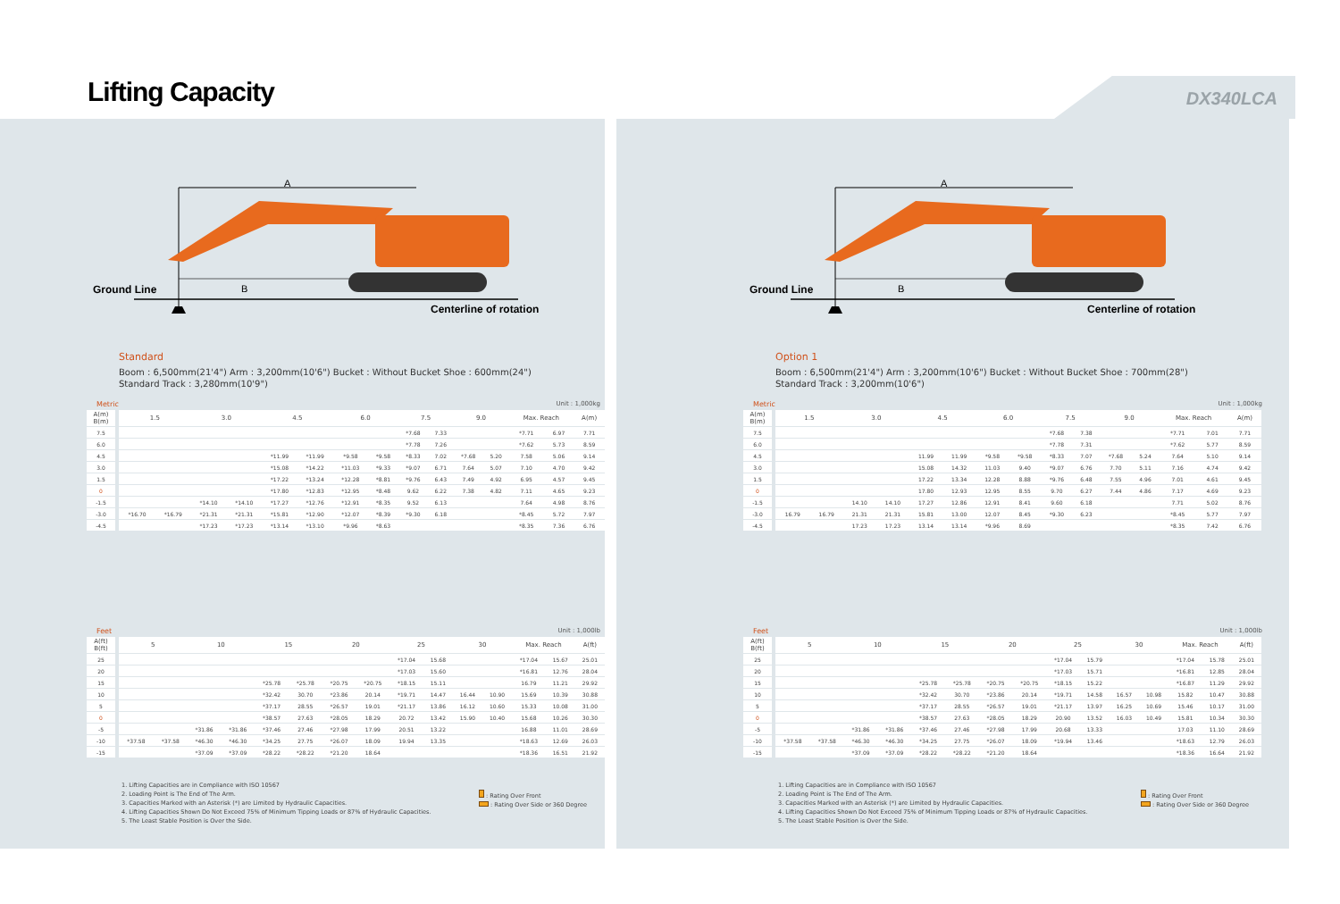Lifting Capacity DX340LCA
A
Ground Line B
Centerline of rotation
Standard
Boom : 6,500mm(21'4") Arm : 3,200mm(10'6") Bucket : Without Bucket Shoe : 600mm(24")
Standard Track : 3,280mm(10'9")
Metric Unit : 1,000kg
| A(m) B(m) | 1.5 | | 3.0 | | 4.5 | | 6.0 | | 7.5 | | 9.0 | | Max. Reach | | A(m) |
| --- | --- | --- | --- | --- | --- | --- | --- | --- | --- | --- | --- | --- | --- | --- | --- |
| 7.5 | | | | | | | | | *7.68 | 7.33 | | | *7.71 | 6.97 | 7.71 |
| 6.0 | | | | | | | | | *7.78 | 7.26 | | | *7.62 | 5.73 | 8.59 |
| 4.5 | | | | | *11.99 | *11.99 | *9.58 | *9.58 | *8.33 | 7.02 | *7.68 | 5.20 | 7.58 | 5.06 | 9.14 |
| 3.0 | | | | | *15.08 | *14.22 | *11.03 | *9.33 | *9.07 | 6.71 | 7.64 | 5.07 | 7.10 | 4.70 | 9.42 |
| 1.5 | | | | | *17.22 | *13.24 | *12.28 | *8.81 | *9.76 | 6.43 | 7.49 | 4.92 | 6.95 | 4.57 | 9.45 |
| 0 | | | | | *17.80 | *12.83 | *12.95 | *8.48 | 9.62 | 6.22 | 7.38 | 4.82 | 7.11 | 4.65 | 9.23 |
| -1.5 | | | *14.10 | *14.10 | *17.27 | *12.76 | *12.91 | *8.35 | 9.52 | 6.13 | | | 7.64 | 4.98 | 8.76 |
| -3.0 | *16.70 | *16.79 | *21.31 | *21.31 | *15.81 | *12.90 | *12.07 | *8.39 | *9.30 | 6.18 | | | *8.45 | 5.72 | 7.97 |
| -4.5 | | | *17.23 | *17.23 | *13.14 | *13.10 | *9.96 | *8.63 | | | | | *8.35 | 7.36 | 6.76 |
Feet Unit : 1,000lb
| A(ft) B(ft) | 5 | | 10 | | 15 | | 20 | | 25 | | 30 | | Max. Reach | | A(ft) |
| --- | --- | --- | --- | --- | --- | --- | --- | --- | --- | --- | --- | --- | --- | --- | --- |
| 25 | | | | | | | | | *17.04 | 15.68 | | | *17.04 | 15.67 | 25.01 |
| 20 | | | | | | | | | *17.03 | 15.60 | | | *16.81 | 12.76 | 28.04 |
| 15 | | | | | *25.78 | *25.78 | *20.75 | *20.75 | *18.15 | 15.11 | | | 16.79 | 11.21 | 29.92 |
| 10 | | | | | *32.42 | 30.70 | *23.86 | 20.14 | *19.71 | 14.47 | 16.44 | 10.90 | 15.69 | 10.39 | 30.88 |
| 5 | | | | | *37.17 | 28.55 | *26.57 | 19.01 | *21.17 | 13.86 | 16.12 | 10.60 | 15.33 | 10.08 | 31.00 |
| 0 | | | | | *38.57 | 27.63 | *28.05 | 18.29 | 20.72 | 13.42 | 15.90 | 10.40 | 15.68 | 10.26 | 30.30 |
| -5 | | | *31.86 | *31.86 | *37.46 | 27.46 | *27.98 | 17.99 | 20.51 | 13.22 | | | 16.88 | 11.01 | 28.69 |
| -10 | *37.58 | *37.58 | *46.30 | *46.30 | *34.25 | 27.75 | *26.07 | 18.09 | 19.94 | 13.35 | | | *18.63 | 12.69 | 26.03 |
| -15 | | | *37.09 | *37.09 | *28.22 | *28.22 | *21.20 | 18.64 | | | | | *18.36 | 16.51 | 21.92 |
1. Lifting Capacities are in Compliance with ISO 10567
2. Loading Point is The End of The Arm.
3. Capacities Marked with an Asterisk (*) are Limited by Hydraulic Capacities.
4. Lifting Capacities Shown Do Not Exceed 75% of Minimum Tipping Loads or 87% of Hydraulic Capacities.
5. The Least Stable Position is Over the Side.
: Rating Over Front
: Rating Over Side or 360 Degree
A
Ground Line B
Centerline of rotation
Option 1
Boom : 6,500mm(21'4") Arm : 3,200mm(10'6") Bucket : Without Bucket Shoe : 700mm(28")
Standard Track : 3,200mm(10'6")
Metric Unit : 1,000kg
| A(m) B(m) | 1.5 | | 3.0 | | 4.5 | | 6.0 | | 7.5 | | 9.0 | | Max. Reach | | A(m) |
| --- | --- | --- | --- | --- | --- | --- | --- | --- | --- | --- | --- | --- | --- | --- | --- |
| 7.5 | | | | | | | | | *7.68 | 7.38 | | | *7.71 | 7.01 | 7.71 |
| 6.0 | | | | | | | | | *7.78 | 7.31 | | | *7.62 | 5.77 | 8.59 |
| 4.5 | | | | | 11.99 | 11.99 | *9.58 | *9.58 | *8.33 | 7.07 | *7.68 | 5.24 | 7.64 | 5.10 | 9.14 |
| 3.0 | | | | | 15.08 | 14.32 | 11.03 | 9.40 | *9.07 | 6.76 | 7.70 | 5.11 | 7.16 | 4.74 | 9.42 |
| 1.5 | | | | | 17.22 | 13.34 | 12.28 | 8.88 | *9.76 | 6.48 | 7.55 | 4.96 | 7.01 | 4.61 | 9.45 |
| 0 | | | | | 17.80 | 12.93 | 12.95 | 8.55 | 9.70 | 6.27 | 7.44 | 4.86 | 7.17 | 4.69 | 9.23 |
| -1.5 | | | 14.10 | 14.10 | 17.27 | 12.86 | 12.91 | 8.41 | 9.60 | 6.18 | | | 7.71 | 5.02 | 8.76 |
| -3.0 | 16.79 | 16.79 | 21.31 | 21.31 | 15.81 | 13.00 | 12.07 | 8.45 | *9.30 | 6.23 | | | *8.45 | 5.77 | 7.97 |
| -4.5 | | | 17.23 | 17.23 | 13.14 | 13.14 | *9.96 | 8.69 | | | | | *8.35 | 7.42 | 6.76 |
Feet Unit : 1,000lb
| A(ft) B(ft) | 5 | | 10 | | 15 | | 20 | | 25 | | 30 | | Max. Reach | | A(ft) |
| --- | --- | --- | --- | --- | --- | --- | --- | --- | --- | --- | --- | --- | --- | --- | --- |
| 25 | | | | | | | | | *17.04 | 15.79 | | | *17.04 | 15.78 | 25.01 |
| 20 | | | | | | | | | *17.03 | 15.71 | | | *16.81 | 12.85 | 28.04 |
| 15 | | | | | *25.78 | *25.78 | *20.75 | *20.75 | *18.15 | 15.22 | | | *16.87 | 11.29 | 29.92 |
| 10 | | | | | *32.42 | 30.70 | *23.86 | 20.14 | *19.71 | 14.58 | 16.57 | 10.98 | 15.82 | 10.47 | 30.88 |
| 5 | | | | | *37.17 | 28.55 | *26.57 | 19.01 | *21.17 | 13.97 | 16.25 | 10.69 | 15.46 | 10.17 | 31.00 |
| 0 | | | | | *38.57 | 27.63 | *28.05 | 18.29 | 20.90 | 13.52 | 16.03 | 10.49 | 15.81 | 10.34 | 30.30 |
| -5 | | | *31.86 | *31.86 | *37.46 | 27.46 | *27.98 | 17.99 | 20.68 | 13.33 | | | 17.03 | 11.10 | 28.69 |
| -10 | *37.58 | *37.58 | *46.30 | *46.30 | *34.25 | 27.75 | *26.07 | 18.09 | *19.94 | 13.46 | | | *18.63 | 12.79 | 26.03 |
| -15 | | | *37.09 | *37.09 | *28.22 | *28.22 | *21.20 | 18.64 | | | | | *18.36 | 16.64 | 21.92 |
1. Lifting Capacities are in Compliance with ISO 10567
2. Loading Point is The End of The Arm.
3. Capacities Marked with an Asterisk (*) are Limited by Hydraulic Capacities.
4. Lifting Capacities Shown Do Not Exceed 75% of Minimum Tipping Loads or 87% of Hydraulic Capacities.
5. The Least Stable Position is Over the Side.
: Rating Over Front
: Rating Over Side or 360 Degree